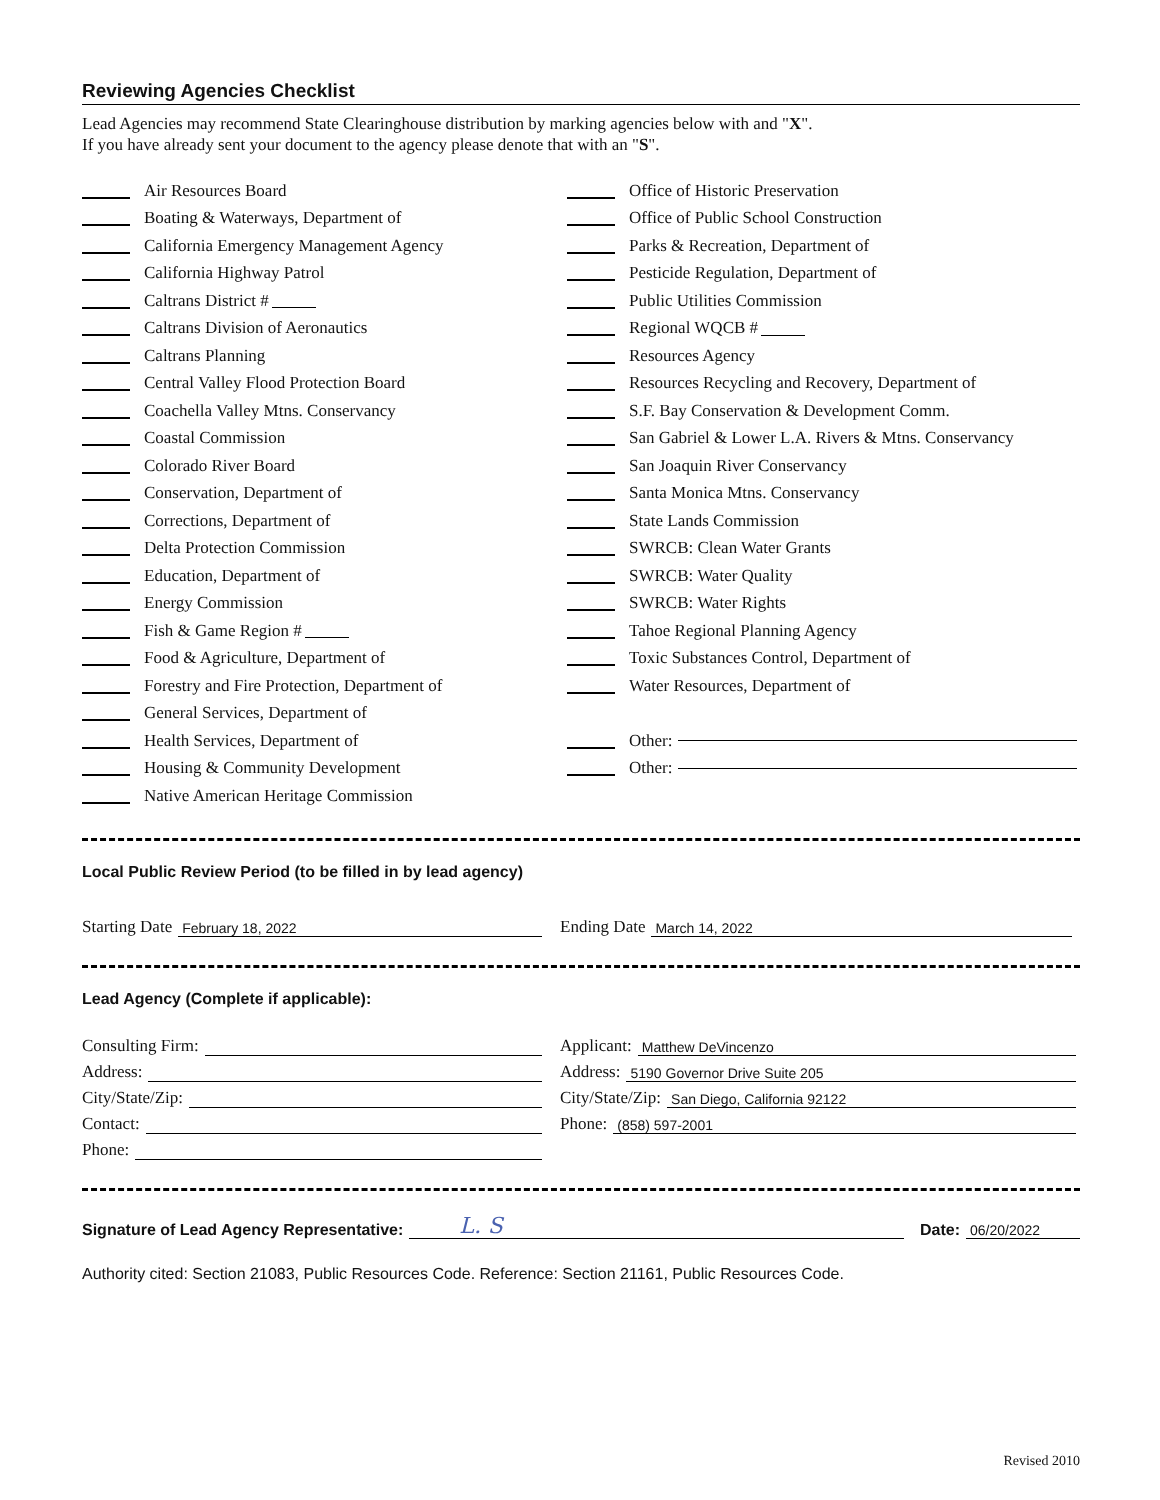Reviewing Agencies Checklist
Lead Agencies may recommend State Clearinghouse distribution by marking agencies below with and "X".
If you have already sent your document to the agency please denote that with an "S".
Air Resources Board
Boating & Waterways, Department of
California Emergency Management Agency
California Highway Patrol
Caltrans District #
Caltrans Division of Aeronautics
Caltrans Planning
Central Valley Flood Protection Board
Coachella Valley Mtns. Conservancy
Coastal Commission
Colorado River Board
Conservation, Department of
Corrections, Department of
Delta Protection Commission
Education, Department of
Energy Commission
Fish & Game Region #
Food & Agriculture, Department of
Forestry and Fire Protection, Department of
General Services, Department of
Health Services, Department of
Housing & Community Development
Native American Heritage Commission
Office of Historic Preservation
Office of Public School Construction
Parks & Recreation, Department of
Pesticide Regulation, Department of
Public Utilities Commission
Regional WQCB #
Resources Agency
Resources Recycling and Recovery, Department of
S.F. Bay Conservation & Development Comm.
San Gabriel & Lower L.A. Rivers & Mtns. Conservancy
San Joaquin River Conservancy
Santa Monica Mtns. Conservancy
State Lands Commission
SWRCB: Clean Water Grants
SWRCB: Water Quality
SWRCB: Water Rights
Tahoe Regional Planning Agency
Toxic Substances Control, Department of
Water Resources, Department of
Other:
Other:
Local Public Review Period (to be filled in by lead agency)
Starting Date February 18, 2022
Ending Date March 14, 2022
Lead Agency (Complete if applicable):
Consulting Firm:
Address:
City/State/Zip:
Contact:
Phone:
Applicant: Matthew DeVincenzo
Address: 5190 Governor Drive Suite 205
City/State/Zip: San Diego, California 92122
Phone: (858) 597-2001
Signature of Lead Agency Representative: L. S Date: 06/20/2022
Authority cited: Section 21083, Public Resources Code. Reference: Section 21161, Public Resources Code.
Revised 2010